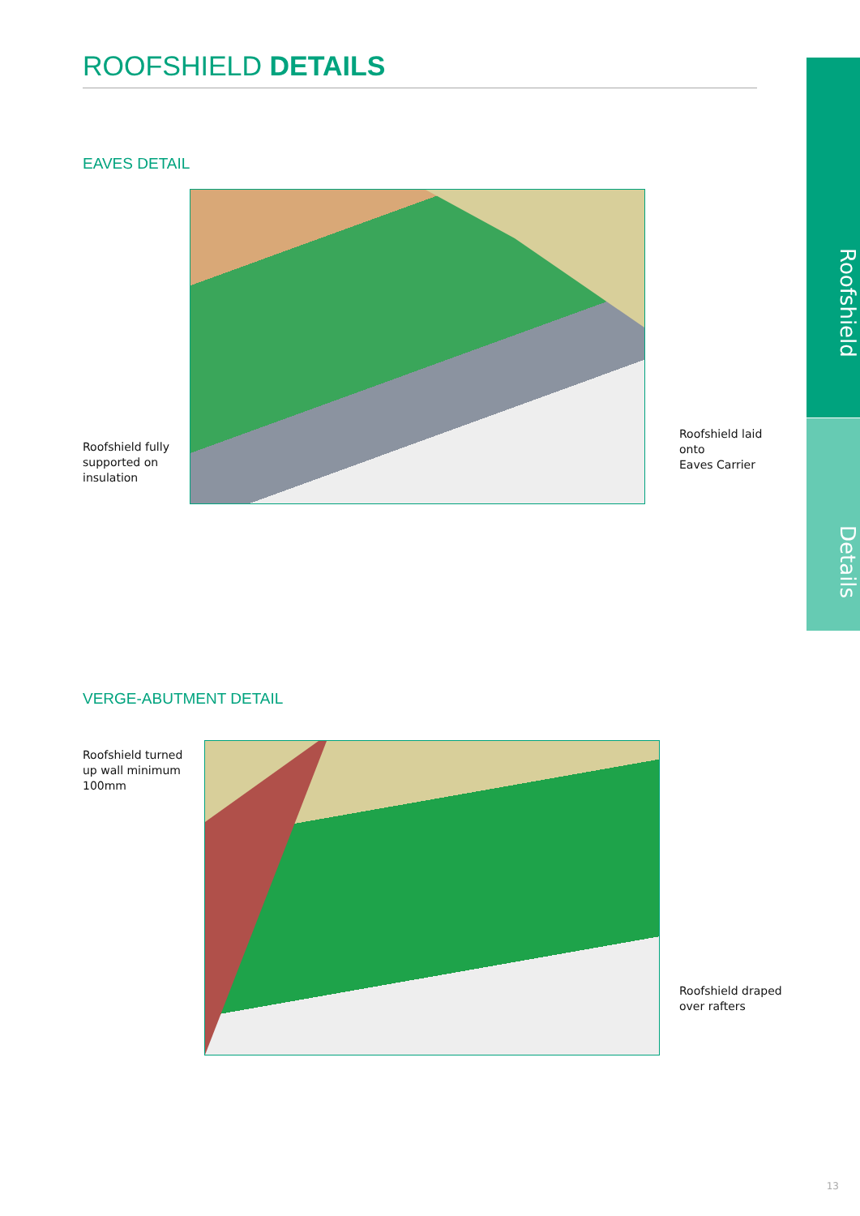ROOFSHIELD DETAILS
EAVES DETAIL
Roofshield fully
supported on
insulation
Roofshield laid
onto
Eaves Carrier
VERGE-ABUTMENT DETAIL
Roofshield turned
up wall minimum
100mm
Roofshield draped
over rafters
Roofshield
Details
13